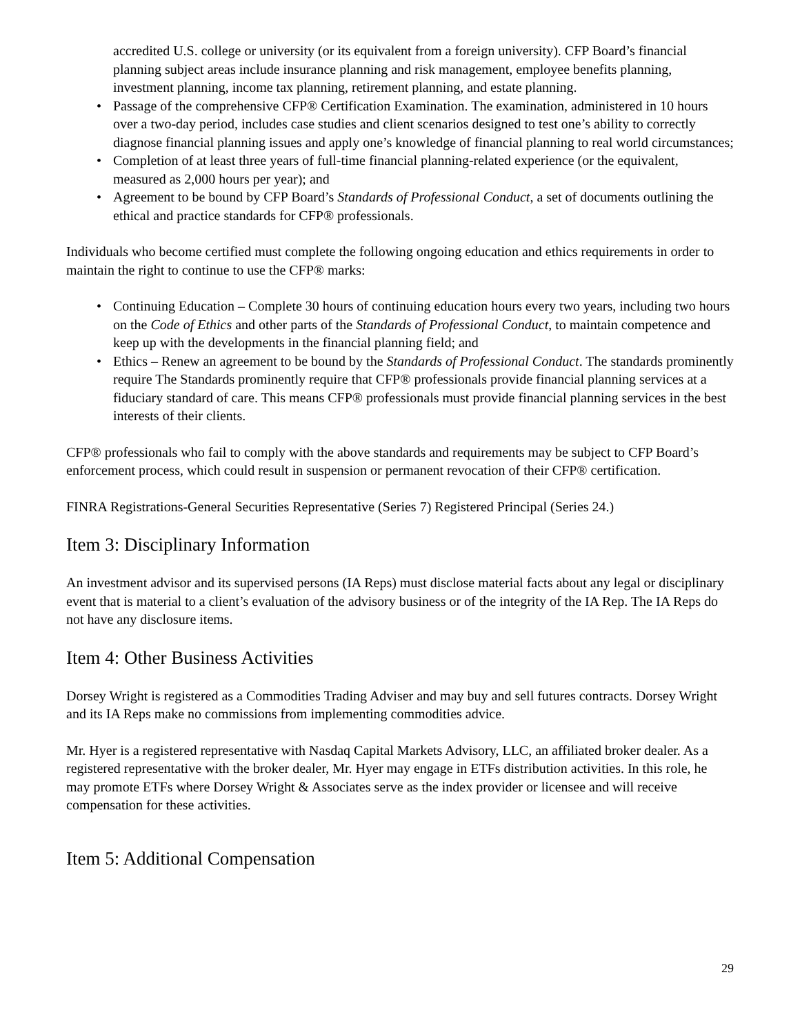accredited U.S. college or university (or its equivalent from a foreign university). CFP Board’s financial planning subject areas include insurance planning and risk management, employee benefits planning, investment planning, income tax planning, retirement planning, and estate planning.
• Passage of the comprehensive CFP® Certification Examination. The examination, administered in 10 hours over a two-day period, includes case studies and client scenarios designed to test one’s ability to correctly diagnose financial planning issues and apply one’s knowledge of financial planning to real world circumstances;
• Completion of at least three years of full-time financial planning-related experience (or the equivalent, measured as 2,000 hours per year); and
• Agreement to be bound by CFP Board’s Standards of Professional Conduct, a set of documents outlining the ethical and practice standards for CFP® professionals.
Individuals who become certified must complete the following ongoing education and ethics requirements in order to maintain the right to continue to use the CFP® marks:
• Continuing Education – Complete 30 hours of continuing education hours every two years, including two hours on the Code of Ethics and other parts of the Standards of Professional Conduct, to maintain competence and keep up with the developments in the financial planning field; and
• Ethics – Renew an agreement to be bound by the Standards of Professional Conduct. The standards prominently require The Standards prominently require that CFP® professionals provide financial planning services at a fiduciary standard of care. This means CFP® professionals must provide financial planning services in the best interests of their clients.
CFP® professionals who fail to comply with the above standards and requirements may be subject to CFP Board’s enforcement process, which could result in suspension or permanent revocation of their CFP® certification.
FINRA Registrations-General Securities Representative (Series 7) Registered Principal (Series 24.)
Item 3: Disciplinary Information
An investment advisor and its supervised persons (IA Reps) must disclose material facts about any legal or disciplinary event that is material to a client’s evaluation of the advisory business or of the integrity of the IA Rep. The IA Reps do not have any disclosure items.
Item 4: Other Business Activities
Dorsey Wright is registered as a Commodities Trading Adviser and may buy and sell futures contracts. Dorsey Wright and its IA Reps make no commissions from implementing commodities advice.
Mr. Hyer is a registered representative with Nasdaq Capital Markets Advisory, LLC, an affiliated broker dealer. As a registered representative with the broker dealer, Mr. Hyer may engage in ETFs distribution activities. In this role, he may promote ETFs where Dorsey Wright & Associates serve as the index provider or licensee and will receive compensation for these activities.
Item 5: Additional Compensation
29